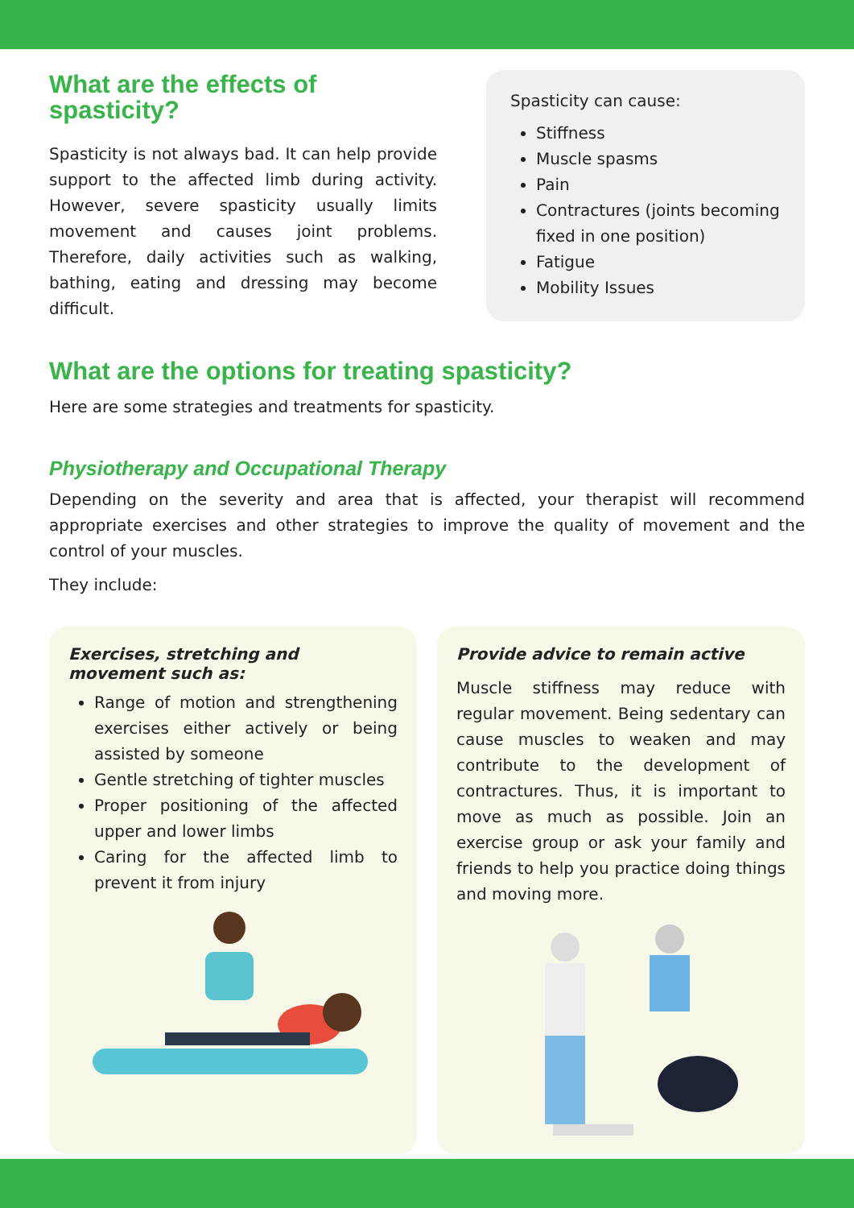What are the effects of spasticity?
Spasticity is not always bad. It can help provide support to the affected limb during activity. However, severe spasticity usually limits movement and causes joint problems. Therefore, daily activities such as walking, bathing, eating and dressing may become difficult.
Spasticity can cause:
Stiffness
Muscle spasms
Pain
Contractures (joints becoming fixed in one position)
Fatigue
Mobility Issues
What are the options for treating spasticity?
Here are some strategies and treatments for spasticity.
Physiotherapy and Occupational Therapy
Depending on the severity and area that is affected, your therapist will recommend appropriate exercises and other strategies to improve the quality of movement and the control of your muscles.
They include:
Exercises, stretching and movement such as:
Range of motion and strengthening exercises either actively or being assisted by someone
Gentle stretching of tighter muscles
Proper positioning of the affected upper and lower limbs
Caring for the affected limb to prevent it from injury
Provide advice to remain active
Muscle stiffness may reduce with regular movement. Being sedentary can cause muscles to weaken and may contribute to the development of contractures. Thus, it is important to move as much as possible. Join an exercise group or ask your family and friends to help you practice doing things and moving more.